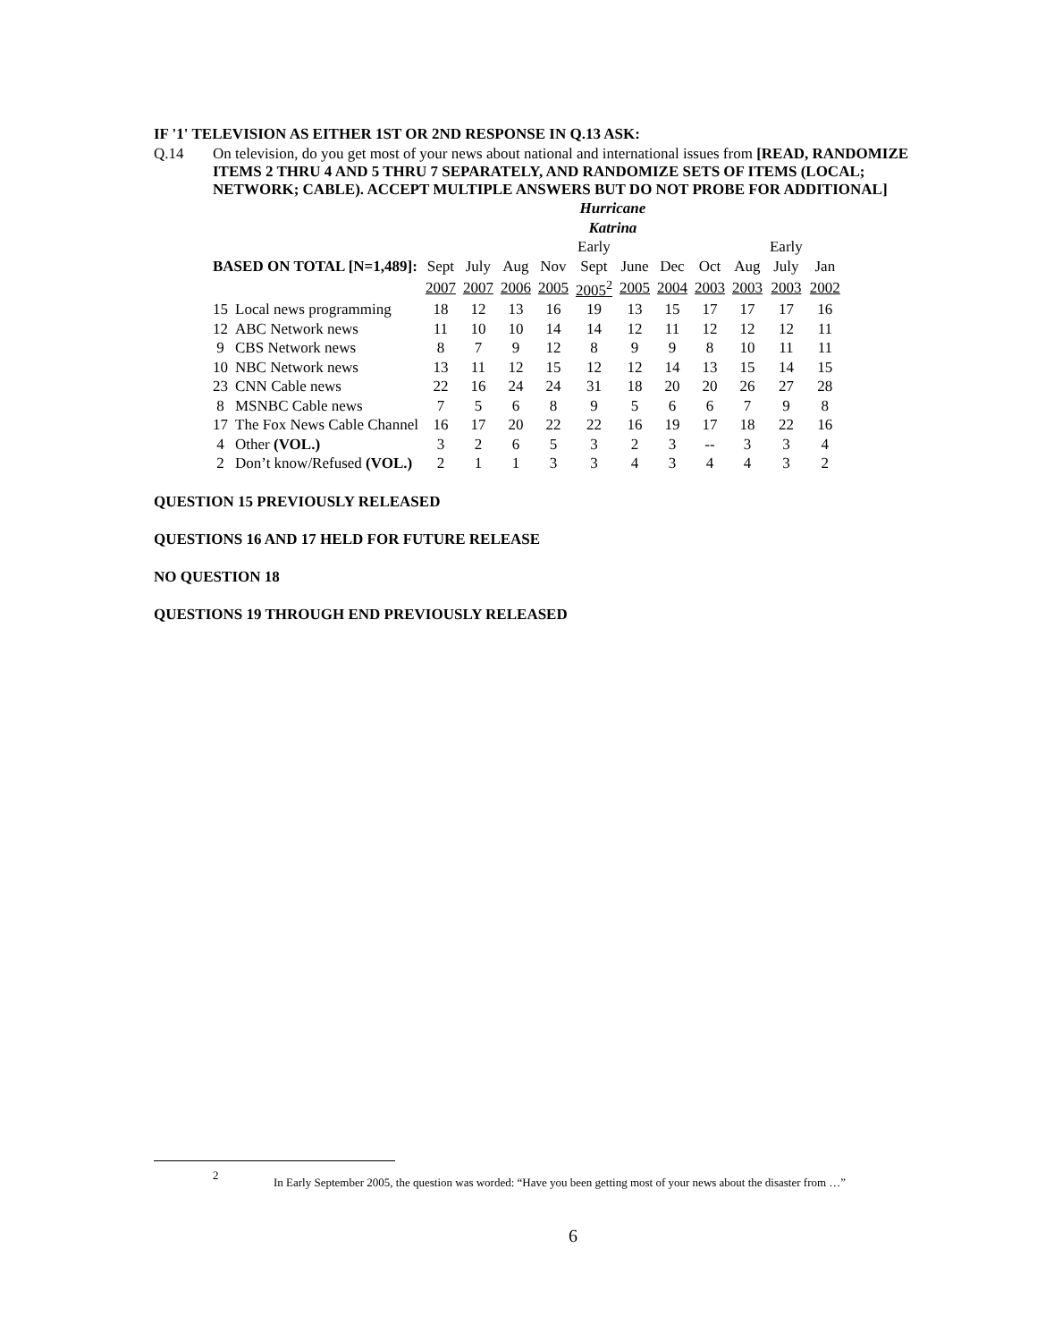IF '1' TELEVISION AS EITHER 1ST OR 2ND RESPONSE IN Q.13 ASK:
Q.14 On television, do you get most of your news about national and international issues from [READ, RANDOMIZE ITEMS 2 THRU 4 AND 5 THRU 7 SEPARATELY, AND RANDOMIZE SETS OF ITEMS (LOCAL; NETWORK; CABLE). ACCEPT MULTIPLE ANSWERS BUT DO NOT PROBE FOR ADDITIONAL]
| | | | | | | Hurricane | | | | | | | |
| | | | | | | Katrina | | | | | | | |
| | | | | | | Early | | | | | Early | | |
| BASED ON TOTAL [N=1,489]: | | Sept | July | Aug | Nov | Sept | June | Dec | Oct | Aug | July | Jan | |
| | | 2007 | 2007 | 2006 | 2005 | 2005<sup>2</sup> | 2005 | 2004 | 2003 | 2003 | 2003 | 2002 | |
| 15 | Local news programming | 18 | 12 | 13 | 16 | 19 | 13 | 15 | 17 | 17 | 17 | 16 | |
| 12 | ABC Network news | 11 | 10 | 10 | 14 | 14 | 12 | 11 | 12 | 12 | 12 | 11 | |
| 9 | CBS Network news | 8 | 7 | 9 | 12 | 8 | 9 | 9 | 8 | 10 | 11 | 11 | |
| 10 | NBC Network news | 13 | 11 | 12 | 15 | 12 | 12 | 14 | 13 | 15 | 14 | 15 | |
| 23 | CNN Cable news | 22 | 16 | 24 | 24 | 31 | 18 | 20 | 20 | 26 | 27 | 28 | |
| 8 | MSNBC Cable news | 7 | 5 | 6 | 8 | 9 | 5 | 6 | 6 | 7 | 9 | 8 | |
| 17 | The Fox News Cable Channel | 16 | 17 | 20 | 22 | 22 | 16 | 19 | 17 | 18 | 22 | 16 | |
| 4 | Other (VOL.) | 3 | 2 | 6 | 5 | 3 | 2 | 3 | -- | 3 | 3 | 4 | |
| 2 | Don’t know/Refused (VOL.) | 2 | 1 | 1 | 3 | 3 | 4 | 3 | 4 | 4 | 3 | 2 | |
QUESTION 15 PREVIOUSLY RELEASED
QUESTIONS 16 AND 17 HELD FOR FUTURE RELEASE
NO QUESTION 18
QUESTIONS 19 THROUGH END PREVIOUSLY RELEASED
2 In Early September 2005, the question was worded: “Have you been getting most of your news about the disaster from …”
6